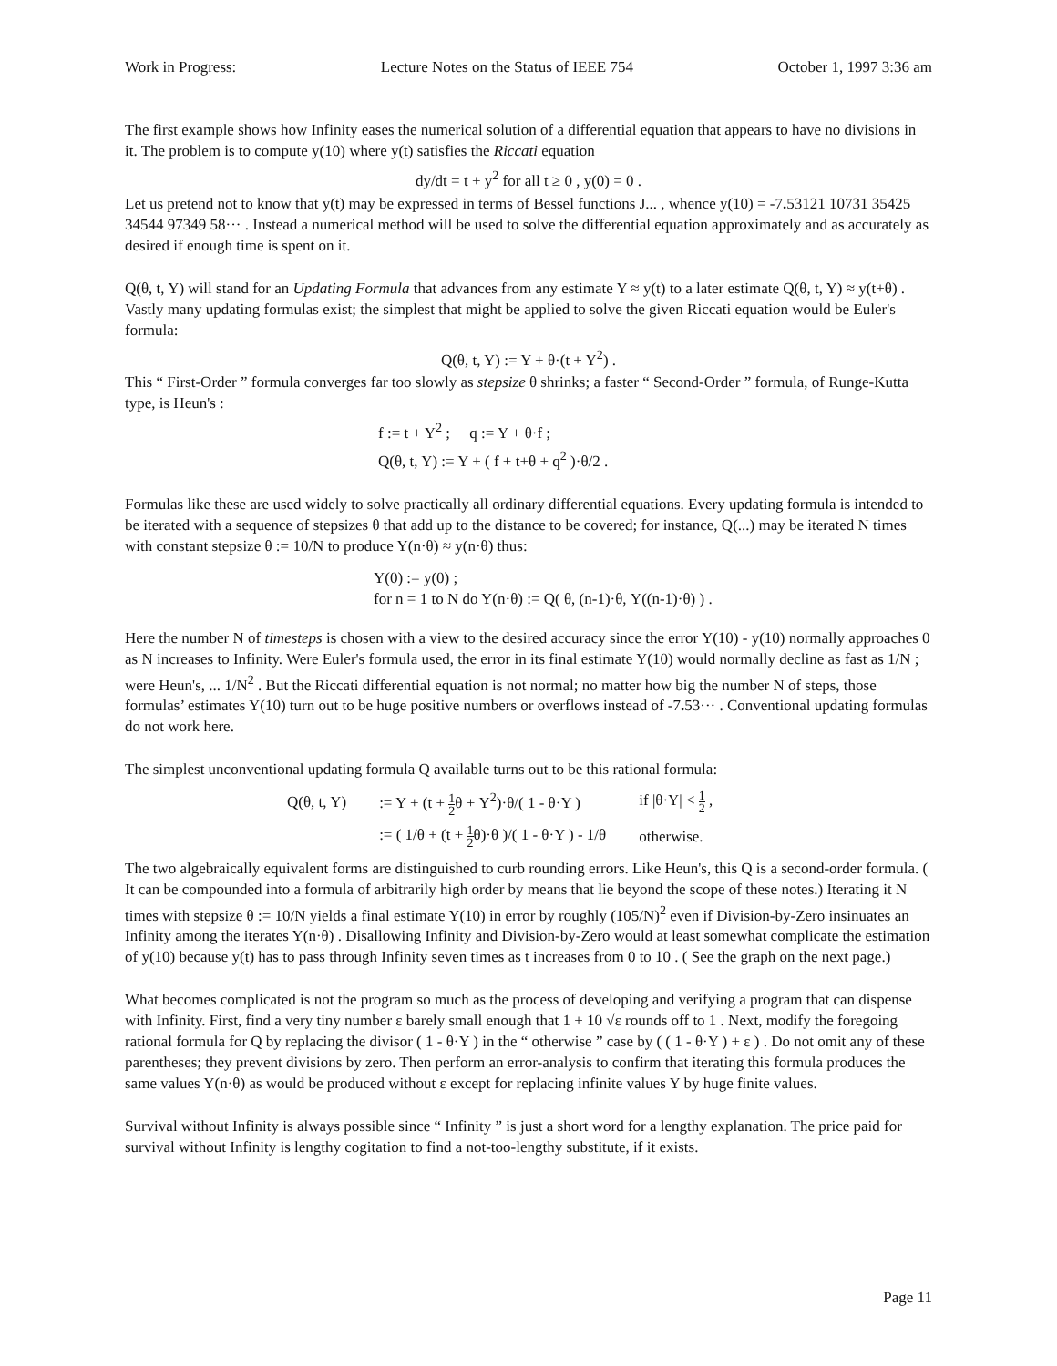Work in Progress: Lecture Notes on the Status of IEEE 754 October 1, 1997 3:36 am
The first example shows how Infinity eases the numerical solution of a differential equation that appears to have no divisions in it. The problem is to compute y(10) where y(t) satisfies the Riccati equation
dy/dt = t + y<sup>2</sup> for all t ≥ 0 , y(0) = 0 .
Let us pretend not to know that y(t) may be expressed in terms of Bessel functions J... , whence y(10) = -7. 53121 10731 35425 34544 97349 58··· . Instead a numerical method will be used to solve the differential equation approximately and as accurately as desired if enough time is spent on it.
Q(θ, t, Y) will stand for an Updating Formula that advances from any estimate Y ≈ y(t) to a later estimate Q(θ, t, Y) ≈ y(t+θ) . Vastly many updating formulas exist; the simplest that might be applied to solve the given Riccati equation would be Euler's formula:
Q(θ, t, Y) := Y + θ·(t + Y<sup>2</sup>) .
This “ First-Order ” formula converges far too slowly as stepsize θ shrinks; a faster “ Second-Order ” formula, of Runge-Kutta type, is Heun's :
f := t + Y<sup>2</sup> ; q := Y + θ·f ;
Q(θ, t, Y) := Y + ( f + t+θ + q<sup>2</sup> )·θ/2 .
Formulas like these are used widely to solve practically all ordinary differential equations. Every updating formula is intended to be iterated with a sequence of stepsizes θ that add up to the distance to be covered; for instance, Q(...) may be iterated N times with constant stepsize θ := 10/N to produce Y(n·θ) ≈ y(n·θ) thus:
Y(0) := y(0) ;
for n = 1 to N do Y(n·θ) := Q( θ, (n-1)·θ, Y((n-1)·θ) ) .
Here the number N of timesteps is chosen with a view to the desired accuracy since the error Y(10) - y(10) normally approaches 0 as N increases to Infinity. Were Euler's formula used, the error in its final estimate Y(10) would normally decline as fast as 1/N ; were Heun's, ... 1/N<sup>2</sup> . But the Riccati differential equation is not normal; no matter how big the number N of steps, those formulas’ estimates Y(10) turn out to be huge positive numbers or overflows instead of -7. 53··· . Conventional updating formulas do not work here.
The simplest unconventional updating formula Q available turns out to be this rational formula:
| Q(θ, t, Y) | := Y + (t + 1 2 θ + Y<sup>2</sup>)·θ/( 1 - θ·Y ) | if /θ·Y/ < 1 2 , |
| | := ( 1/θ + (t + 1 2 θ)·θ )/( 1 - θ·Y ) - 1/θ | otherwise. |
The two algebraically equivalent forms are distinguished to curb rounding errors. Like Heun's, this Q is a second-order formula. ( It can be compounded into a formula of arbitrarily high order by means that lie beyond the scope of these notes.) Iterating it N times with stepsize θ := 10/N yields a final estimate Y(10) in error by roughly (105/N)<sup>2</sup> even if Division-by-Zero insinuates an Infinity among the iterates Y(n·θ) . Disallowing Infinity and Division-by-Zero would at least somewhat complicate the estimation of y(10) because y(t) has to pass through Infinity seven times as t increases from 0 to 10 . ( See the graph on the next page.)
What becomes complicated is not the program so much as the process of developing and verifying a program that can dispense with Infinity. First, find a very tiny number ε barely small enough that 1 + 10 √ε rounds off to 1 . Next, modify the foregoing rational formula for Q by replacing the divisor ( 1 - θ·Y ) in the “ otherwise ” case by ( ( 1 - θ·Y ) + ε ) . Do not omit any of these parentheses; they prevent divisions by zero. Then perform an error-analysis to confirm that iterating this formula produces the same values Y(n·θ) as would be produced without ε except for replacing infinite values Y by huge finite values.
Survival without Infinity is always possible since “ Infinity ” is just a short word for a lengthy explanation. The price paid for survival without Infinity is lengthy cogitation to find a not-too-lengthy substitute, if it exists.
Page 11